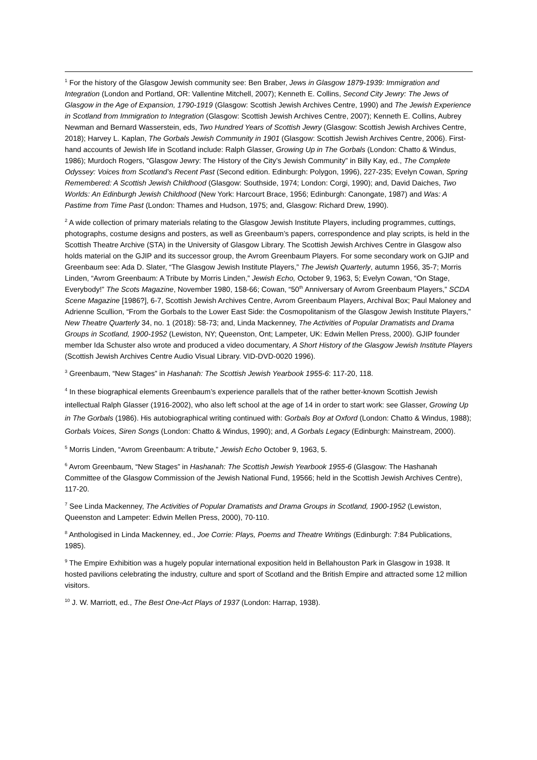<sup>1</sup> For the history of the Glasgow Jewish community see: Ben Braber, Jews in Glasgow 1879-1939: Immigration and Integration (London and Portland, OR: Vallentine Mitchell, 2007); Kenneth E. Collins, Second City Jewry: The Jews of Glasgow in the Age of Expansion, 1790-1919 (Glasgow: Scottish Jewish Archives Centre, 1990) and The Jewish Experience in Scotland from Immigration to Integration (Glasgow: Scottish Jewish Archives Centre, 2007); Kenneth E. Collins, Aubrey Newman and Bernard Wasserstein, eds, Two Hundred Years of Scottish Jewry (Glasgow: Scottish Jewish Archives Centre, 2018); Harvey L. Kaplan, The Gorbals Jewish Community in 1901 (Glasgow: Scottish Jewish Archives Centre, 2006). First-hand accounts of Jewish life in Scotland include: Ralph Glasser, Growing Up in The Gorbals (London: Chatto & Windus, 1986); Murdoch Rogers, “Glasgow Jewry: The History of the City’s Jewish Community” in Billy Kay, ed., The Complete Odyssey: Voices from Scotland’s Recent Past (Second edition. Edinburgh: Polygon, 1996), 227-235; Evelyn Cowan, Spring Remembered: A Scottish Jewish Childhood (Glasgow: Southside, 1974; London: Corgi, 1990); and, David Daiches, Two Worlds: An Edinburgh Jewish Childhood (New York: Harcourt Brace, 1956; Edinburgh: Canongate, 1987) and Was: A Pastime from Time Past (London: Thames and Hudson, 1975; and, Glasgow: Richard Drew, 1990).
<sup>2</sup> A wide collection of primary materials relating to the Glasgow Jewish Institute Players, including programmes, cuttings, photographs, costume designs and posters, as well as Greenbaum’s papers, correspondence and play scripts, is held in the Scottish Theatre Archive (STA) in the University of Glasgow Library. The Scottish Jewish Archives Centre in Glasgow also holds material on the GJIP and its successor group, the Avrom Greenbaum Players. For some secondary work on GJIP and Greenbaum see: Ada D. Slater, “The Glasgow Jewish Institute Players,” The Jewish Quarterly, autumn 1956, 35-7; Morris Linden, “Avrom Greenbaum: A Tribute by Morris Linden,” Jewish Echo, October 9, 1963, 5; Evelyn Cowan, “On Stage, Everybody!” The Scots Magazine, November 1980, 158-66; Cowan, “50<sup>th</sup> Anniversary of Avrom Greenbaum Players,” SCDA Scene Magazine [1986?], 6-7, Scottish Jewish Archives Centre, Avrom Greenbaum Players, Archival Box; Paul Maloney and Adrienne Scullion, “From the Gorbals to the Lower East Side: the Cosmopolitanism of the Glasgow Jewish Institute Players,” New Theatre Quarterly 34, no. 1 (2018): 58-73; and, Linda Mackenney, The Activities of Popular Dramatists and Drama Groups in Scotland, 1900-1952 (Lewiston, NY; Queenston, Ont; Lampeter, UK: Edwin Mellen Press, 2000). GJIP founder member Ida Schuster also wrote and produced a video documentary, A Short History of the Glasgow Jewish Institute Players (Scottish Jewish Archives Centre Audio Visual Library. VID-DVD-0020 1996).
<sup>3</sup> Greenbaum, “New Stages” in Hashanah: The Scottish Jewish Yearbook 1955-6: 117-20, 118.
<sup>4</sup> In these biographical elements Greenbaum’s experience parallels that of the rather better-known Scottish Jewish intellectual Ralph Glasser (1916-2002), who also left school at the age of 14 in order to start work: see Glasser, Growing Up in The Gorbals (1986). His autobiographical writing continued with: Gorbals Boy at Oxford (London: Chatto & Windus, 1988); Gorbals Voices, Siren Songs (London: Chatto & Windus, 1990); and, A Gorbals Legacy (Edinburgh: Mainstream, 2000).
<sup>5</sup> Morris Linden, “Avrom Greenbaum: A tribute,” Jewish Echo October 9, 1963, 5.
<sup>6</sup> Avrom Greenbaum, “New Stages” in Hashanah: The Scottish Jewish Yearbook 1955-6 (Glasgow: The Hashanah Committee of the Glasgow Commission of the Jewish National Fund, 19566; held in the Scottish Jewish Archives Centre), 117-20.
<sup>7</sup> See Linda Mackenney, The Activities of Popular Dramatists and Drama Groups in Scotland, 1900-1952 (Lewiston, Queenston and Lampeter: Edwin Mellen Press, 2000), 70-110.
<sup>8</sup> Anthologised in Linda Mackenney, ed., Joe Corrie: Plays, Poems and Theatre Writings (Edinburgh: 7:84 Publications, 1985).
<sup>9</sup> The Empire Exhibition was a hugely popular international exposition held in Bellahouston Park in Glasgow in 1938. It hosted pavilions celebrating the industry, culture and sport of Scotland and the British Empire and attracted some 12 million visitors.
<sup>10</sup> J. W. Marriott, ed., The Best One-Act Plays of 1937 (London: Harrap, 1938).